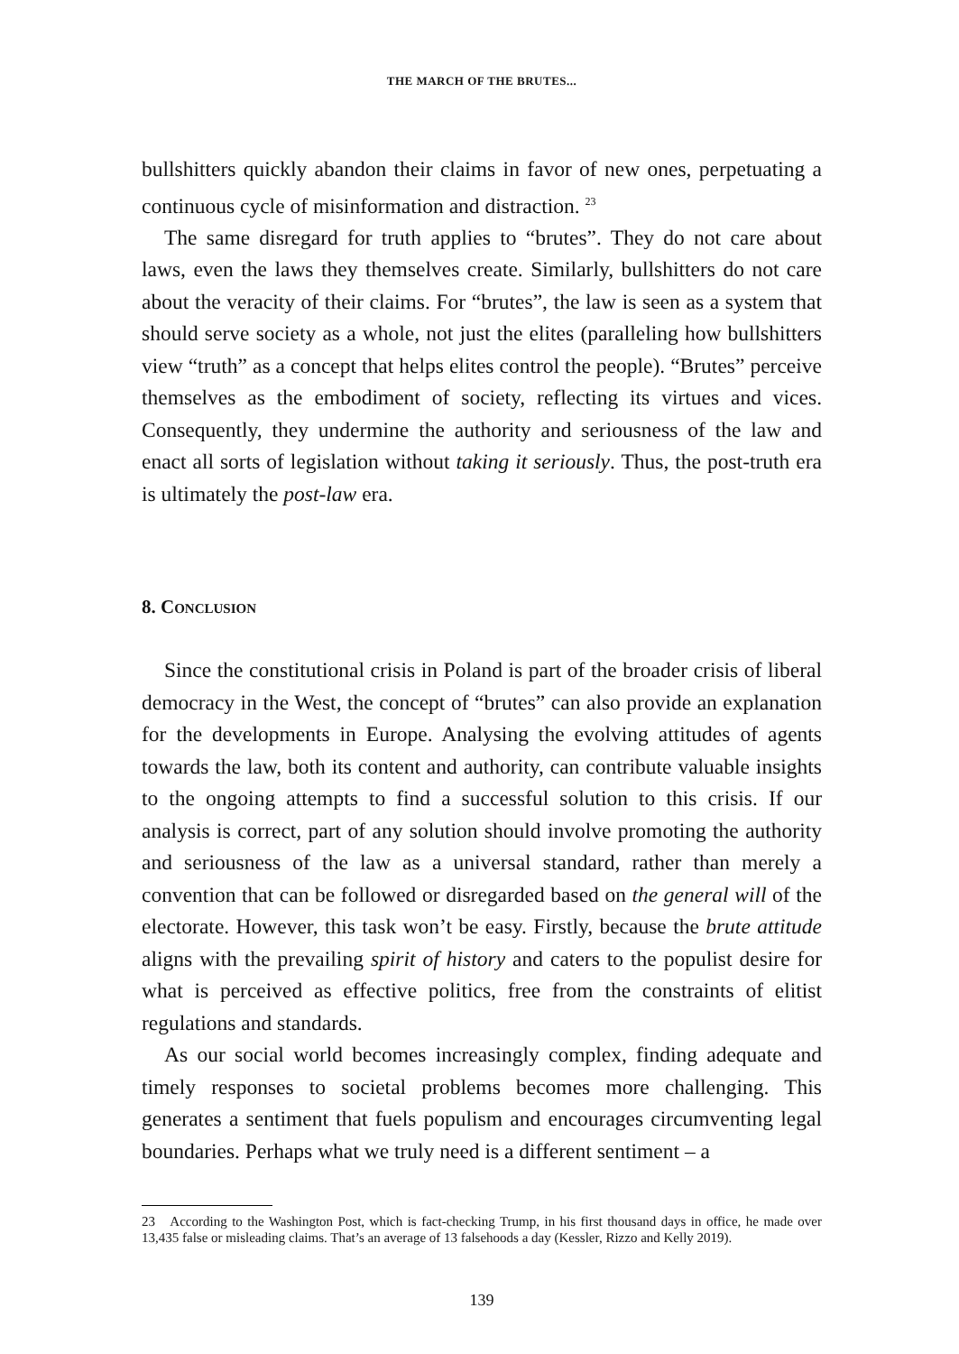THE MARCH OF THE BRUTES...
bullshitters quickly abandon their claims in favor of new ones, perpetuating a continuous cycle of misinformation and distraction. <sup>23</sup>
The same disregard for truth applies to “brutes”. They do not care about laws, even the laws they themselves create. Similarly, bullshitters do not care about the veracity of their claims. For “brutes”, the law is seen as a system that should serve society as a whole, not just the elites (paralleling how bullshitters view “truth” as a concept that helps elites control the people). “Brutes” perceive themselves as the embodiment of society, reflecting its virtues and vices. Consequently, they undermine the authority and seriousness of the law and enact all sorts of legislation without taking it seriously. Thus, the post-truth era is ultimately the post-law era.
8. Conclusion
Since the constitutional crisis in Poland is part of the broader crisis of liberal democracy in the West, the concept of “brutes” can also provide an explanation for the developments in Europe. Analysing the evolving attitudes of agents towards the law, both its content and authority, can contribute valuable insights to the ongoing attempts to find a successful solution to this crisis. If our analysis is correct, part of any solution should involve promoting the authority and seriousness of the law as a universal standard, rather than merely a convention that can be followed or disregarded based on the general will of the electorate. However, this task won’t be easy. Firstly, because the brute attitude aligns with the prevailing spirit of history and caters to the populist desire for what is perceived as effective politics, free from the constraints of elitist regulations and standards.
As our social world becomes increasingly complex, finding adequate and timely responses to societal problems becomes more challenging. This generates a sentiment that fuels populism and encourages circumventing legal boundaries. Perhaps what we truly need is a different sentiment – a
23 According to the Washington Post, which is fact-checking Trump, in his first thousand days in office, he made over 13,435 false or misleading claims. That’s an average of 13 falsehoods a day (Kessler, Rizzo and Kelly 2019).
139